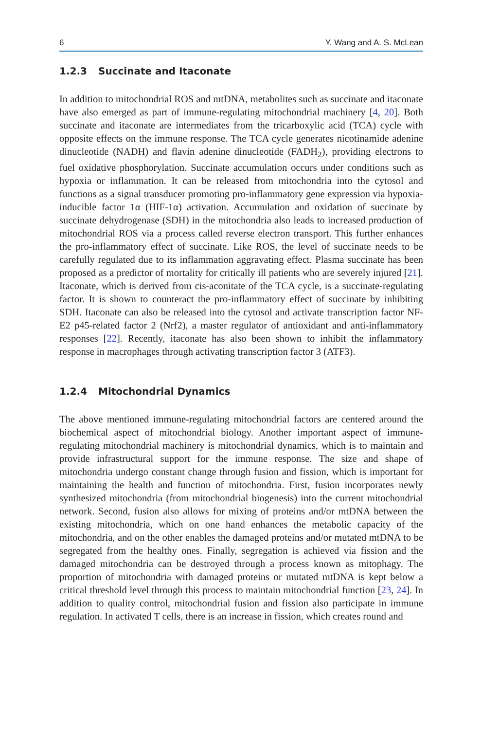6 Y. Wang and A. S. McLean
1.2.3 Succinate and Itaconate
In addition to mitochondrial ROS and mtDNA, metabolites such as succinate and itaconate have also emerged as part of immune-regulating mitochondrial machinery [4, 20]. Both succinate and itaconate are intermediates from the tricarboxylic acid (TCA) cycle with opposite effects on the immune response. The TCA cycle generates nicotinamide adenine dinucleotide (NADH) and flavin adenine dinucleotide (FADH<sub>2</sub>), providing electrons to fuel oxidative phosphorylation. Succinate accumulation occurs under conditions such as hypoxia or inflammation. It can be released from mitochondria into the cytosol and functions as a signal transducer promoting pro-inflammatory gene expression via hypoxia-inducible factor 1α (HIF-1α) activation. Accumulation and oxidation of succinate by succinate dehydrogenase (SDH) in the mitochondria also leads to increased production of mitochondrial ROS via a process called reverse electron transport. This further enhances the pro-inflammatory effect of succinate. Like ROS, the level of succinate needs to be carefully regulated due to its inflammation aggravating effect. Plasma succinate has been proposed as a predictor of mortality for critically ill patients who are severely injured [21]. Itaconate, which is derived from cis-aconitate of the TCA cycle, is a succinate-regulating factor. It is shown to counteract the pro-inflammatory effect of succinate by inhibiting SDH. Itaconate can also be released into the cytosol and activate transcription factor NF-E2 p45-related factor 2 (Nrf2), a master regulator of antioxidant and anti-inflammatory responses [22]. Recently, itaconate has also been shown to inhibit the inflammatory response in macrophages through activating transcription factor 3 (ATF3).
1.2.4 Mitochondrial Dynamics
The above mentioned immune-regulating mitochondrial factors are centered around the biochemical aspect of mitochondrial biology. Another important aspect of immune-regulating mitochondrial machinery is mitochondrial dynamics, which is to maintain and provide infrastructural support for the immune response. The size and shape of mitochondria undergo constant change through fusion and fission, which is important for maintaining the health and function of mitochondria. First, fusion incorporates newly synthesized mitochondria (from mitochondrial biogenesis) into the current mitochondrial network. Second, fusion also allows for mixing of proteins and/or mtDNA between the existing mitochondria, which on one hand enhances the metabolic capacity of the mitochondria, and on the other enables the damaged proteins and/or mutated mtDNA to be segregated from the healthy ones. Finally, segregation is achieved via fission and the damaged mitochondria can be destroyed through a process known as mitophagy. The proportion of mitochondria with damaged proteins or mutated mtDNA is kept below a critical threshold level through this process to maintain mitochondrial function [23, 24]. In addition to quality control, mitochondrial fusion and fission also participate in immune regulation. In activated T cells, there is an increase in fission, which creates round and